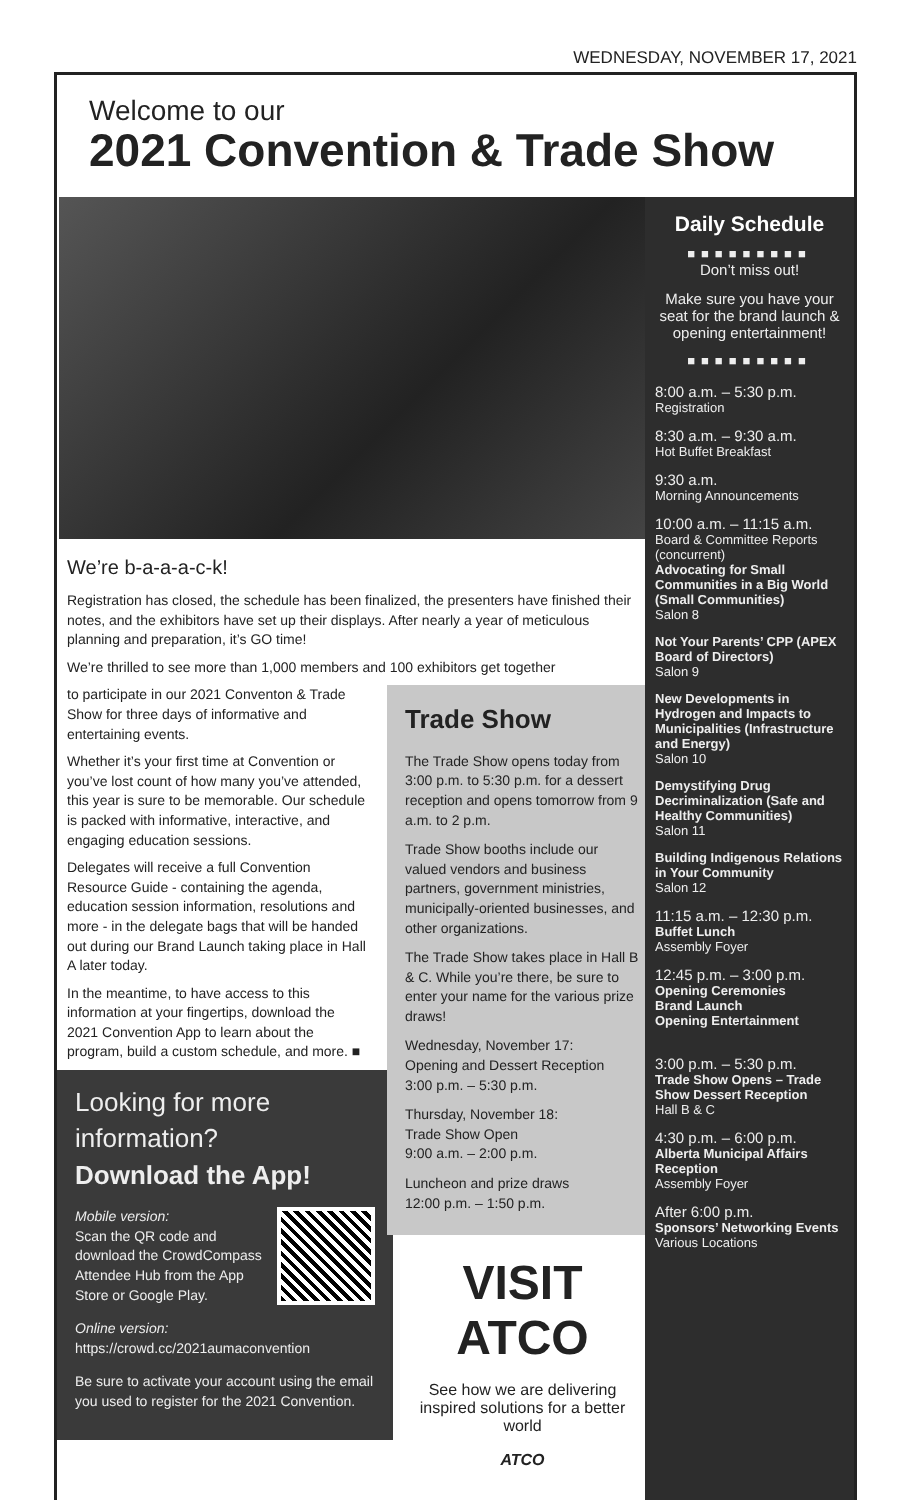WEDNESDAY, NOVEMBER 17, 2021
Welcome to our
2021 Convention & Trade Show
We’re b-a-a-a-c-k!
Registration has closed, the schedule has been finalized, the presenters have finished their notes, and the exhibitors have set up their displays. After nearly a year of meticulous planning and preparation, it’s GO time!
We’re thrilled to see more than 1,000 members and 100 exhibitors get together
to participate in our 2021 Conventon & Trade Show for three days of informative and entertaining events.
Whether it’s your first time at Convention or you’ve lost count of how many you’ve attended, this year is sure to be memorable. Our schedule is packed with informative, interactive, and engaging education sessions.
Delegates will receive a full Convention Resource Guide - containing the agenda, education session information, resolutions and more - in the delegate bags that will be handed out during our Brand Launch taking place in Hall A later today.
In the meantime, to have access to this information at your fingertips, download the 2021 Convention App to learn about the program, build a custom schedule, and more. ■
Looking for more information?
Download the App!
Mobile version:
Scan the QR code and download the CrowdCompass Attendee Hub from the App Store or Google Play.
Online version:
https://crowd.cc/2021aumaconvention
Be sure to activate your account using the email you used to register for the 2021 Convention.
Trade Show
The Trade Show opens today from 3:00 p.m. to 5:30 p.m. for a dessert reception and opens tomorrow from 9 a.m. to 2 p.m.
Trade Show booths include our valued vendors and business partners, government ministries, municipally-oriented businesses, and other organizations.
The Trade Show takes place in Hall B & C. While you’re there, be sure to enter your name for the various prize draws!
Wednesday, November 17:
Opening and Dessert Reception
3:00 p.m. – 5:30 p.m.
Thursday, November 18:
Trade Show Open
9:00 a.m. – 2:00 p.m.
Luncheon and prize draws
12:00 p.m. – 1:50 p.m.
VISIT ATCO
See how we are delivering inspired solutions for a better world
ATCO
Daily Schedule
■■■■■■■■■
Don’t miss out!
Make sure you have your seat for the brand launch & opening entertainment!
■■■■■■■■■
8:00 a.m. – 5:30 p.m.
Registration
8:30 a.m. – 9:30 a.m.
Hot Buffet Breakfast
9:30 a.m.
Morning Announcements
10:00 a.m. – 11:15 a.m.
Board & Committee Reports (concurrent)
Advocating for Small Communities in a Big World (Small Communities)
Salon 8
Not Your Parents’ CPP (APEX Board of Directors)
Salon 9
New Developments in Hydrogen and Impacts to Municipalities (Infrastructure and Energy)
Salon 10
Demystifying Drug Decriminalization (Safe and Healthy Communities)
Salon 11
Building Indigenous Relations in Your Community
Salon 12
11:15 a.m. – 12:30 p.m.
Buffet Lunch
Assembly Foyer
12:45 p.m. – 3:00 p.m.
Opening Ceremonies
Brand Launch
Opening Entertainment
3:00 p.m. – 5:30 p.m.
Trade Show Opens – Trade Show Dessert Reception
Hall B & C
4:30 p.m. – 6:00 p.m.
Alberta Municipal Affairs Reception
Assembly Foyer
After 6:00 p.m.
Sponsors’ Networking Events
Various Locations